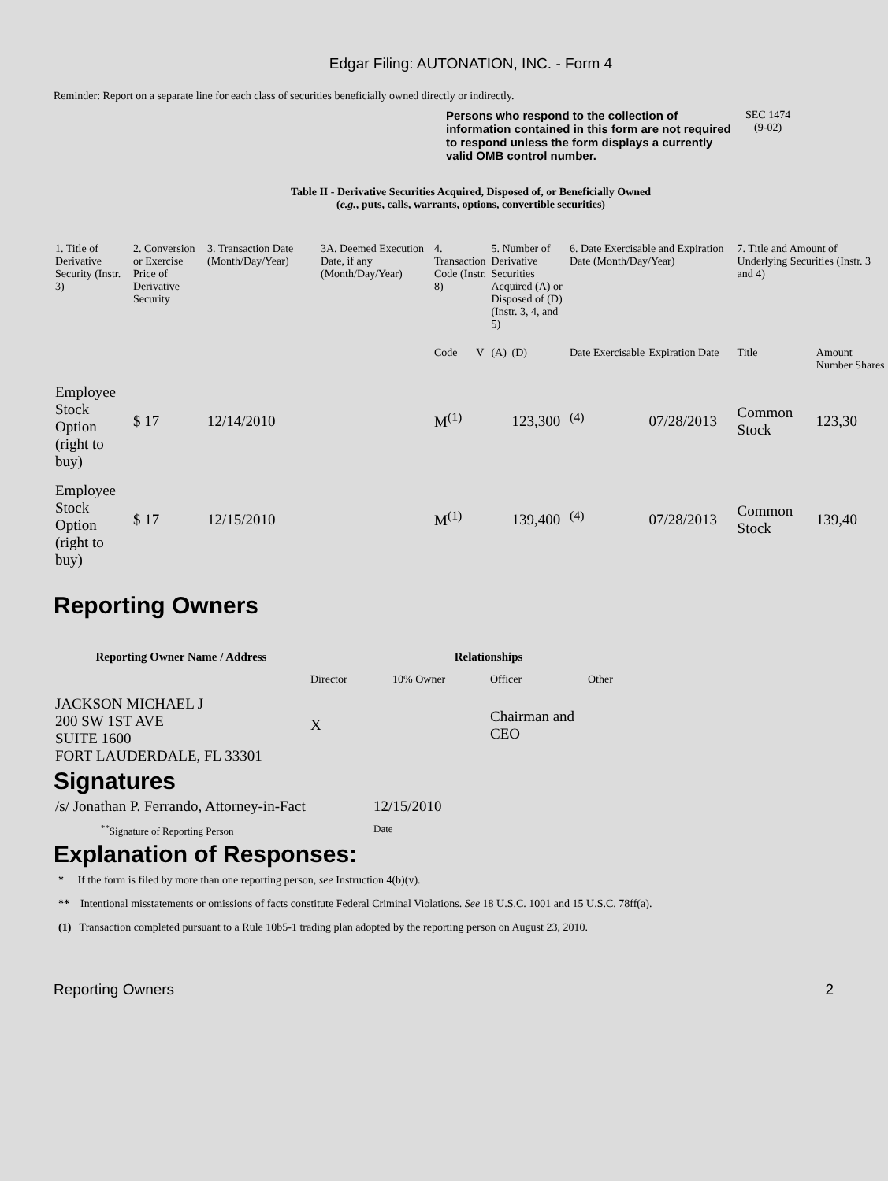Edgar Filing: AUTONATION, INC. - Form 4
Reminder: Report on a separate line for each class of securities beneficially owned directly or indirectly.
Persons who respond to the collection of information contained in this form are not required to respond unless the form displays a currently valid OMB control number. SEC 1474
(9-02)
Table II - Derivative Securities Acquired, Disposed of, or Beneficially Owned
(e.g., puts, calls, warrants, options, convertible securities)
| 1. Title of Derivative Security (Instr. 3) | 2. Conversion or Exercise Price of Derivative Security | 3. Transaction Date (Month/Day/Year) | 3A. Deemed Execution Date, if any (Month/Day/Year) | 4. Transaction Code (Instr. 8) | | 5. Number of Derivative Securities Acquired (A) or Disposed of (D) (Instr. 3, 4, and 5) | | 6. Date Exercisable and Expiration Date (Month/Day/Year) | | 7. Title and Amount of Underlying Securities (Instr. 3 and 4) | |
| | | | | Code | V | (A) | (D) | Date Exercisable | Expiration Date | Title | Amount Number Shares |
| Employee Stock Option (right to buy) | $ 17 | 12/14/2010 | | M<sup>(1)</sup> | | | 123,300 | <sup>(4)</sup> | 07/28/2013 | Common Stock | 123,30 |
| Employee Stock Option (right to buy) | $ 17 | 12/15/2010 | | M<sup>(1)</sup> | | | 139,400 | <sup>(4)</sup> | 07/28/2013 | Common Stock | 139,40 |
Reporting Owners
| Reporting Owner Name / Address | Relationships | | | |
| --- | --- | --- | --- | --- |
| | Director | 10% Owner | Officer | Other |
| JACKSON MICHAEL J 200 SW 1ST AVE SUITE 1600 FORT LAUDERDALE, FL 33301 | X | | Chairman and CEO | |
Signatures
| /s/ Jonathan P. Ferrando, Attorney-in-Fact | 12/15/2010 |
| <sup>**</sup> Signature of Reporting Person | Date |
Explanation of Responses:
* If the form is filed by more than one reporting person, see Instruction 4(b)(v).
** Intentional misstatements or omissions of facts constitute Federal Criminal Violations. See 18 U.S.C. 1001 and 15 U.S.C. 78ff(a).
(1) Transaction completed pursuant to a Rule 10b5-1 trading plan adopted by the reporting person on August 23, 2010.
Reporting Owners 2